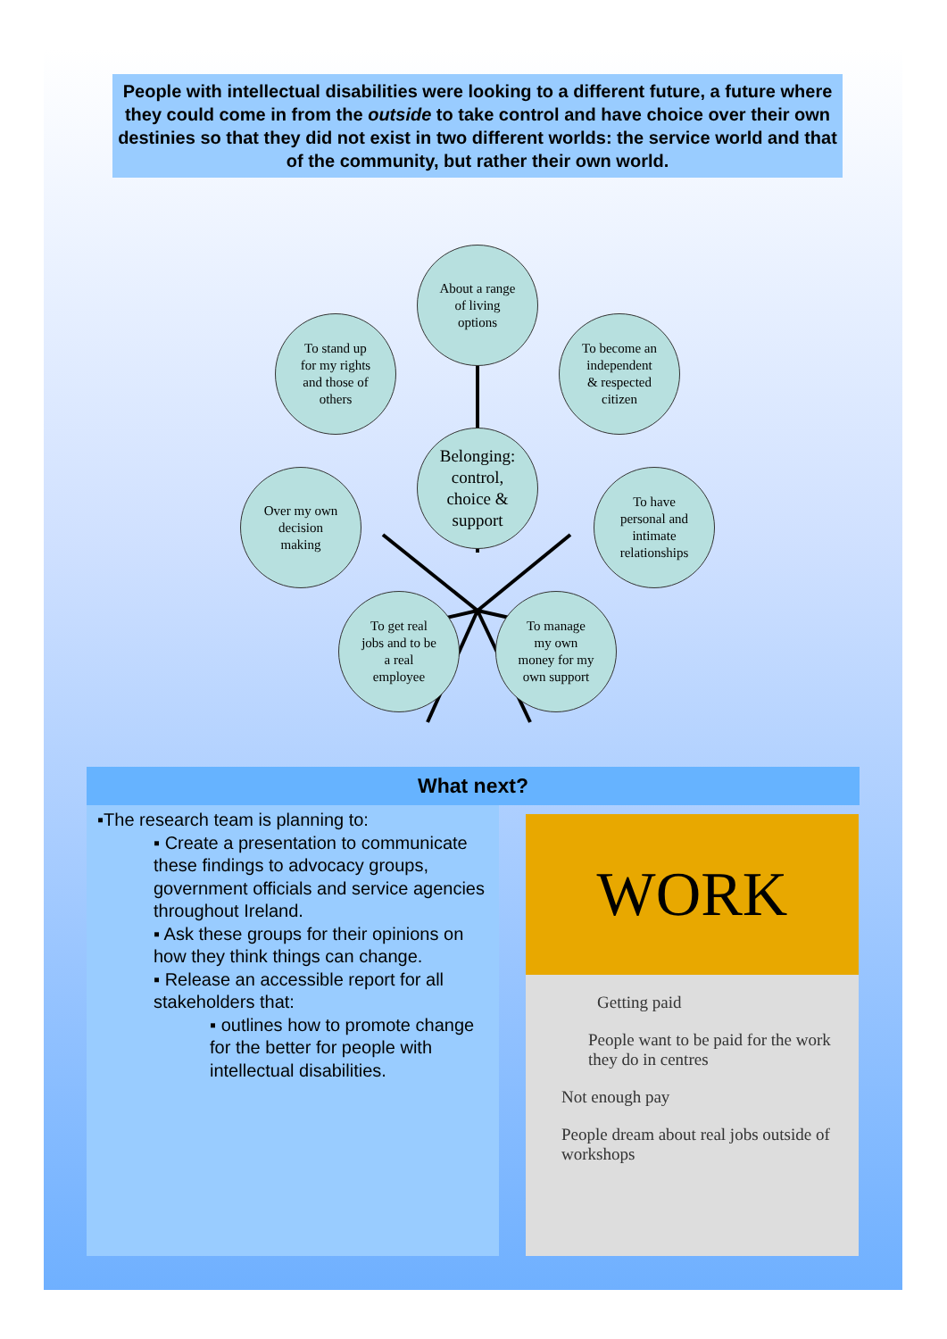People with intellectual disabilities were looking to a different future, a future where they could come in from the outside to take control and have choice over their own destinies so that they did not exist in two different worlds: the service world and that of the community, but rather their own world.
About a range
of living
options
To stand up
for my rights
and those of
others
To become an
independent
& respected
citizen
Belonging:
control,
choice &
support
Over my own
decision
making
To have
personal and
intimate
relationships
To get real
jobs and to be
a real
employee
To manage
my own
money for my
own support
What next?
▪The research team is planning to:
▪ Create a presentation to communicate these findings to advocacy groups, government officials and service agencies throughout Ireland.
▪ Ask these groups for their opinions on how they think things can change.
▪ Release an accessible report for all stakeholders that:
▪ outlines how to promote change for the better for people with intellectual disabilities.
WORK
Getting paid
People want to be paid for the work they do in centres
Not enough pay
People dream about real jobs outside of workshops